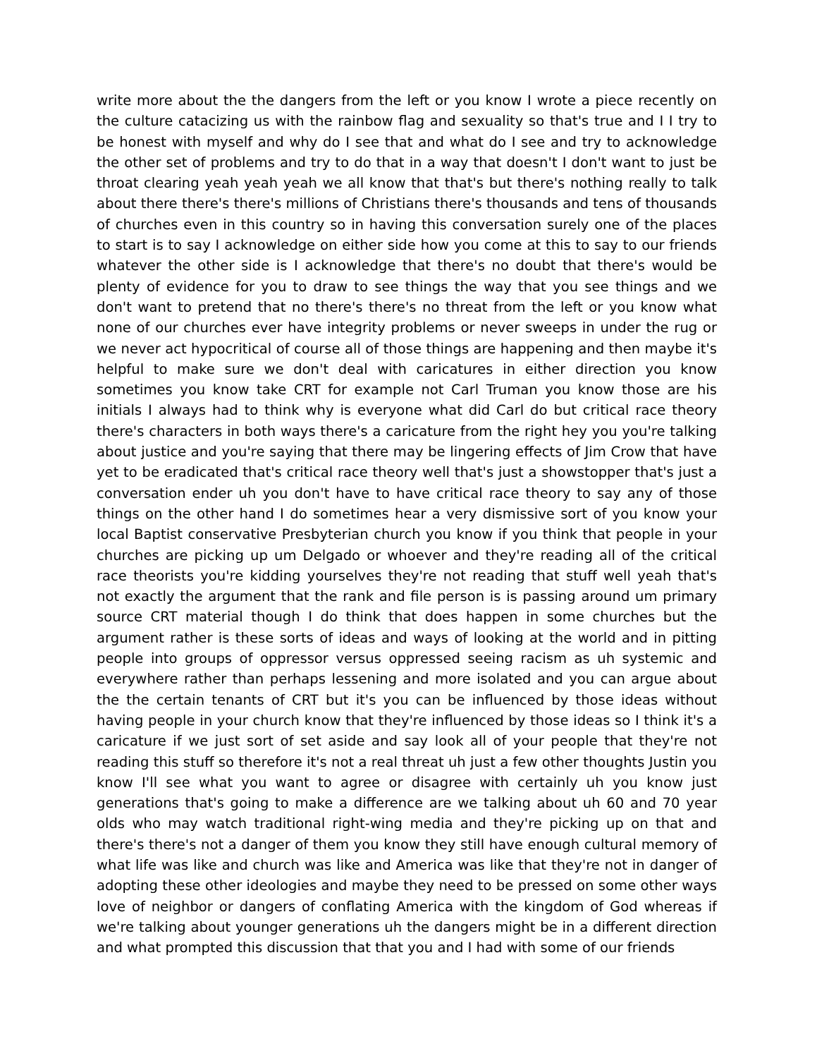write more about the the dangers from the left or you know I wrote a piece recently on the culture catacizing us with the rainbow flag and sexuality so that's true and I I try to be honest with myself and why do I see that and what do I see and try to acknowledge the other set of problems and try to do that in a way that doesn't I don't want to just be throat clearing yeah yeah yeah we all know that that's but there's nothing really to talk about there there's there's millions of Christians there's thousands and tens of thousands of churches even in this country so in having this conversation surely one of the places to start is to say I acknowledge on either side how you come at this to say to our friends whatever the other side is I acknowledge that there's no doubt that there's would be plenty of evidence for you to draw to see things the way that you see things and we don't want to pretend that no there's there's no threat from the left or you know what none of our churches ever have integrity problems or never sweeps in under the rug or we never act hypocritical of course all of those things are happening and then maybe it's helpful to make sure we don't deal with caricatures in either direction you know sometimes you know take CRT for example not Carl Truman you know those are his initials I always had to think why is everyone what did Carl do but critical race theory there's characters in both ways there's a caricature from the right hey you you're talking about justice and you're saying that there may be lingering effects of Jim Crow that have yet to be eradicated that's critical race theory well that's just a showstopper that's just a conversation ender uh you don't have to have critical race theory to say any of those things on the other hand I do sometimes hear a very dismissive sort of you know your local Baptist conservative Presbyterian church you know if you think that people in your churches are picking up um Delgado or whoever and they're reading all of the critical race theorists you're kidding yourselves they're not reading that stuff well yeah that's not exactly the argument that the rank and file person is is passing around um primary source CRT material though I do think that does happen in some churches but the argument rather is these sorts of ideas and ways of looking at the world and in pitting people into groups of oppressor versus oppressed seeing racism as uh systemic and everywhere rather than perhaps lessening and more isolated and you can argue about the the certain tenants of CRT but it's you can be influenced by those ideas without having people in your church know that they're influenced by those ideas so I think it's a caricature if we just sort of set aside and say look all of your people that they're not reading this stuff so therefore it's not a real threat uh just a few other thoughts Justin you know I'll see what you want to agree or disagree with certainly uh you know just generations that's going to make a difference are we talking about uh 60 and 70 year olds who may watch traditional right-wing media and they're picking up on that and there's there's not a danger of them you know they still have enough cultural memory of what life was like and church was like and America was like that they're not in danger of adopting these other ideologies and maybe they need to be pressed on some other ways love of neighbor or dangers of conflating America with the kingdom of God whereas if we're talking about younger generations uh the dangers might be in a different direction and what prompted this discussion that that you and I had with some of our friends